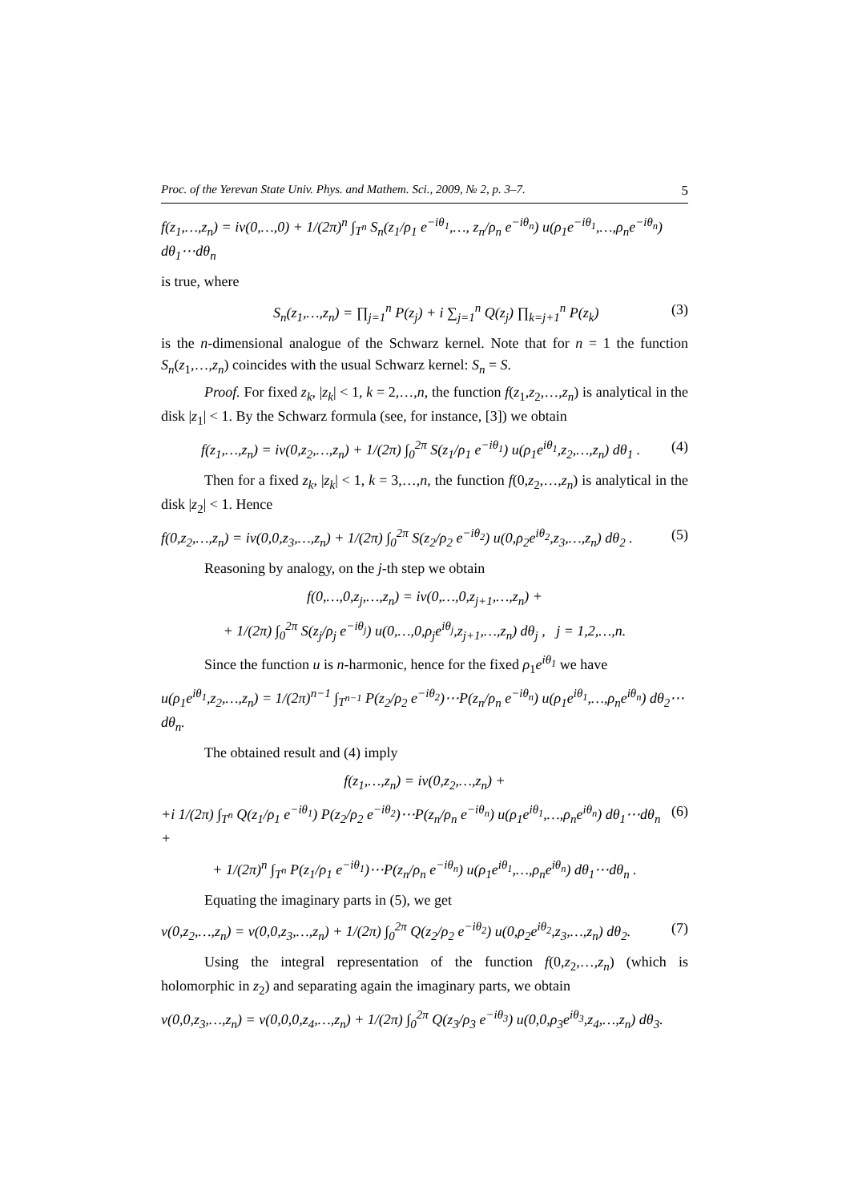Proc. of the Yerevan State Univ. Phys. and Mathem. Sci., 2009, № 2, p. 3–7. 5
f(z<sub>1</sub>,…,z<sub>n</sub>) = iv(0,…,0) + 1/(2π)<sup>n</sup> ∫<sub>T<sup>n</sup></sub> S<sub>n</sub>(z<sub>1</sub>/ρ<sub>1</sub> e<sup>−iθ<sub>1</sub></sup>,…, z<sub>n</sub>/ρ<sub>n</sub> e<sup>−iθ<sub>n</sub></sup>) u(ρ<sub>1</sub>e<sup>−iθ<sub>1</sub></sup>,…,ρ<sub>n</sub>e<sup>−iθ<sub>n</sub></sup>) dθ<sub>1</sub>⋯dθ<sub>n</sub>
is true, where
S<sub>n</sub>(z<sub>1</sub>,…,z<sub>n</sub>) = ∏<sub>j=1</sub><sup>n</sup> P(z<sub>j</sub>) + i ∑<sub>j=1</sub><sup>n</sup> Q(z<sub>j</sub>) ∏<sub>k=j+1</sub><sup>n</sup> P(z<sub>k</sub>) (3)
is the n-dimensional analogue of the Schwarz kernel. Note that for n = 1 the function S<sub>n</sub>(z<sub>1</sub>,…,z<sub>n</sub>) coincides with the usual Schwarz kernel: S<sub>n</sub> = S.
Proof. For fixed z<sub>k</sub>, |z<sub>k</sub>| < 1, k = 2,…,n, the function f(z<sub>1</sub>,z<sub>2</sub>,…,z<sub>n</sub>) is analytical in the disk |z<sub>1</sub>| < 1. By the Schwarz formula (see, for instance, [3]) we obtain
f(z<sub>1</sub>,…,z<sub>n</sub>) = iv(0,z<sub>2</sub>,…,z<sub>n</sub>) + 1/(2π) ∫<sub>0</sub><sup>2π</sup> S(z<sub>1</sub>/ρ<sub>1</sub> e<sup>−iθ<sub>1</sub></sup>) u(ρ<sub>1</sub>e<sup>iθ<sub>1</sub></sup>,z<sub>2</sub>,…,z<sub>n</sub>) dθ<sub>1</sub> . (4)
Then for a fixed z<sub>k</sub>, |z<sub>k</sub>| < 1, k = 3,…,n, the function f(0,z<sub>2</sub>,…,z<sub>n</sub>) is analytical in the disk |z<sub>2</sub>| < 1. Hence
f(0,z<sub>2</sub>,…,z<sub>n</sub>) = iv(0,0,z<sub>3</sub>,…,z<sub>n</sub>) + 1/(2π) ∫<sub>0</sub><sup>2π</sup> S(z<sub>2</sub>/ρ<sub>2</sub> e<sup>−iθ<sub>2</sub></sup>) u(0,ρ<sub>2</sub>e<sup>iθ<sub>2</sub></sup>,z<sub>3</sub>,…,z<sub>n</sub>) dθ<sub>2</sub> . (5)
Reasoning by analogy, on the j-th step we obtain
f(0,…,0,z<sub>j</sub>,…,z<sub>n</sub>) = iv(0,…,0,z<sub>j+1</sub>,…,z<sub>n</sub>) +
+ 1/(2π) ∫<sub>0</sub><sup>2π</sup> S(z<sub>j</sub>/ρ<sub>j</sub> e<sup>−iθ<sub>j</sub></sup>) u(0,…,0,ρ<sub>j</sub>e<sup>iθ<sub>j</sub></sup>,z<sub>j+1</sub>,…,z<sub>n</sub>) dθ<sub>j</sub> , j = 1,2,…,n.
Since the function u is n-harmonic, hence for the fixed ρ<sub>1</sub>e<sup>iθ<sub>1</sub></sup> we have
u(ρ<sub>1</sub>e<sup>iθ<sub>1</sub></sup>,z<sub>2</sub>,…,z<sub>n</sub>) = 1/(2π)<sup>n−1</sup> ∫<sub>T<sup>n−1</sup></sub> P(z<sub>2</sub>/ρ<sub>2</sub> e<sup>−iθ<sub>2</sub></sup>)⋯P(z<sub>n</sub>/ρ<sub>n</sub> e<sup>−iθ<sub>n</sub></sup>) u(ρ<sub>1</sub>e<sup>iθ<sub>1</sub></sup>,…,ρ<sub>n</sub>e<sup>iθ<sub>n</sub></sup>) dθ<sub>2</sub>⋯dθ<sub>n</sub>.
The obtained result and (4) imply
f(z<sub>1</sub>,…,z<sub>n</sub>) = iv(0,z<sub>2</sub>,…,z<sub>n</sub>) +
+i 1/(2π) ∫<sub>T<sup>n</sup></sub> Q(z<sub>1</sub>/ρ<sub>1</sub> e<sup>−iθ<sub>1</sub></sup>) P(z<sub>2</sub>/ρ<sub>2</sub> e<sup>−iθ<sub>2</sub></sup>)⋯P(z<sub>n</sub>/ρ<sub>n</sub> e<sup>−iθ<sub>n</sub></sup>) u(ρ<sub>1</sub>e<sup>iθ<sub>1</sub></sup>,…,ρ<sub>n</sub>e<sup>iθ<sub>n</sub></sup>) dθ<sub>1</sub>⋯dθ<sub>n</sub> + (6)
+ 1/(2π)<sup>n</sup> ∫<sub>T<sup>n</sup></sub> P(z<sub>1</sub>/ρ<sub>1</sub> e<sup>−iθ<sub>1</sub></sup>)⋯P(z<sub>n</sub>/ρ<sub>n</sub> e<sup>−iθ<sub>n</sub></sup>) u(ρ<sub>1</sub>e<sup>iθ<sub>1</sub></sup>,…,ρ<sub>n</sub>e<sup>iθ<sub>n</sub></sup>) dθ<sub>1</sub>⋯dθ<sub>n</sub> .
Equating the imaginary parts in (5), we get
v(0,z<sub>2</sub>,…,z<sub>n</sub>) = v(0,0,z<sub>3</sub>,…,z<sub>n</sub>) + 1/(2π) ∫<sub>0</sub><sup>2π</sup> Q(z<sub>2</sub>/ρ<sub>2</sub> e<sup>−iθ<sub>2</sub></sup>) u(0,ρ<sub>2</sub>e<sup>iθ<sub>2</sub></sup>,z<sub>3</sub>,…,z<sub>n</sub>) dθ<sub>2</sub>. (7)
Using the integral representation of the function f(0,z<sub>2</sub>,…,z<sub>n</sub>) (which is holomorphic in z<sub>2</sub>) and separating again the imaginary parts, we obtain
v(0,0,z<sub>3</sub>,…,z<sub>n</sub>) = v(0,0,0,z<sub>4</sub>,…,z<sub>n</sub>) + 1/(2π) ∫<sub>0</sub><sup>2π</sup> Q(z<sub>3</sub>/ρ<sub>3</sub> e<sup>−iθ<sub>3</sub></sup>) u(0,0,ρ<sub>3</sub>e<sup>iθ<sub>3</sub></sup>,z<sub>4</sub>,…,z<sub>n</sub>) dθ<sub>3</sub>.